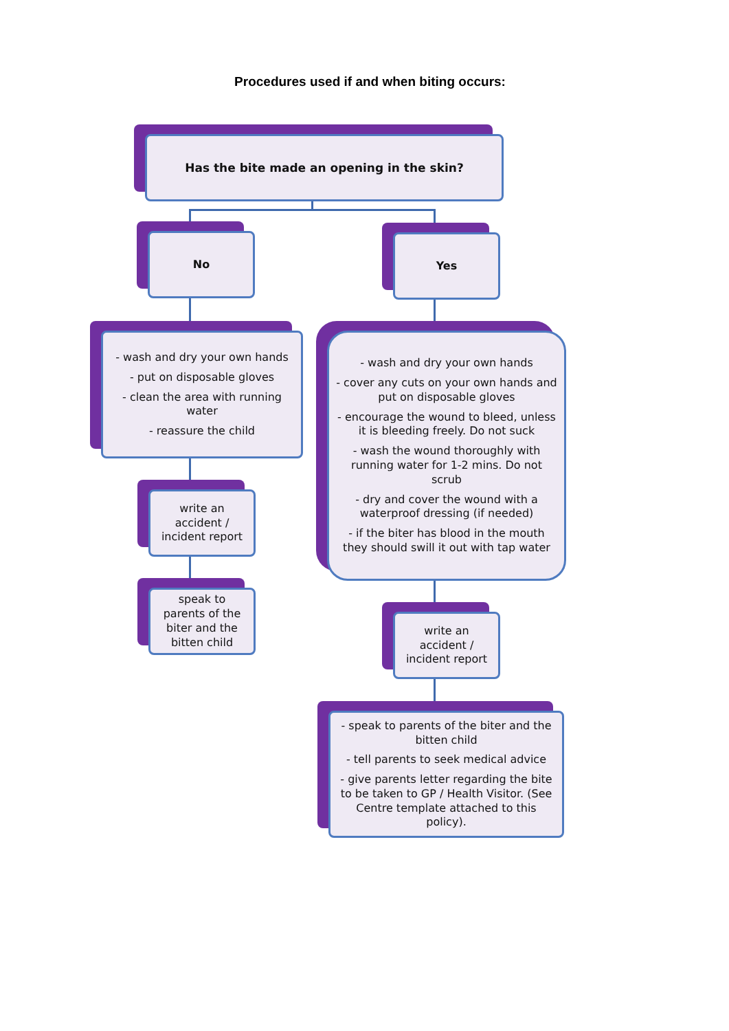Procedures used if and when biting occurs:
Has the bite made an opening in the skin?
No Yes
- wash and dry your own hands
- put on disposable gloves
- clean the area with running water
- reassure the child
- wash and dry your own hands
- cover any cuts on your own hands and put on disposable gloves
- encourage the wound to bleed, unless it is bleeding freely. Do not suck
- wash the wound thoroughly with running water for 1-2 mins. Do not scrub
- dry and cover the wound with a waterproof dressing (if needed)
- if the biter has blood in the mouth they should swill it out with tap water
write an accident / incident report
speak to parents of the biter and the bitten child
write an accident / incident report
- speak to parents of the biter and the bitten child
- tell parents to seek medical advice
- give parents letter regarding the bite to be taken to GP / Health Visitor. (See Centre template attached to this policy).